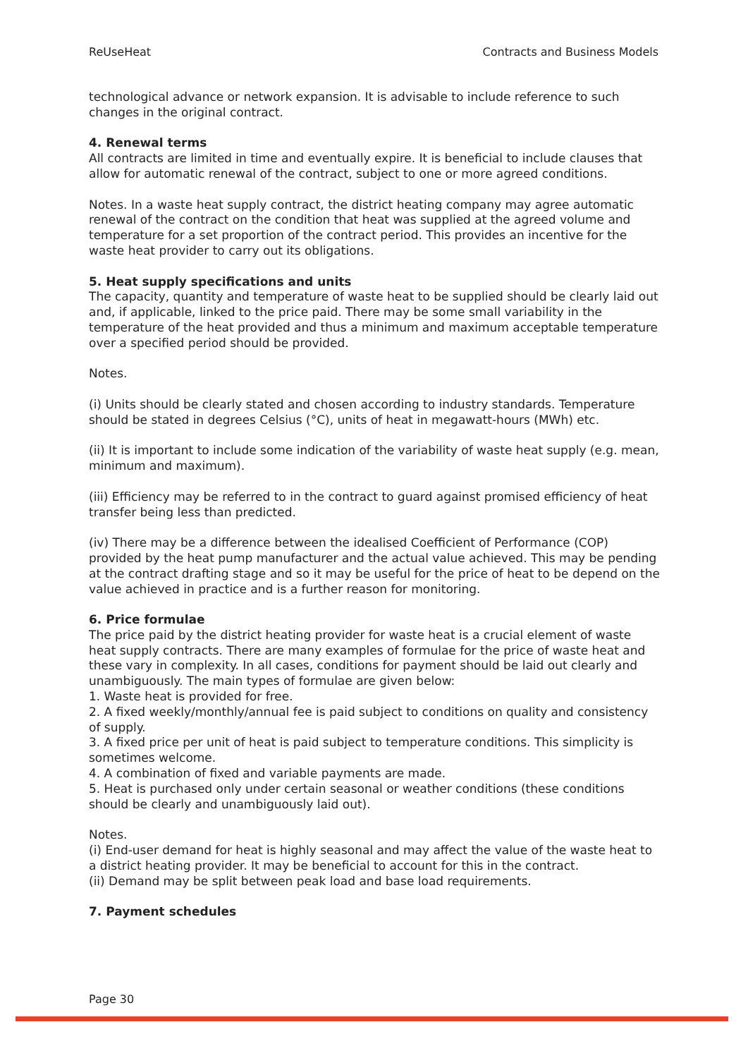ReUseHeat Contracts and Business Models
technological advance or network expansion. It is advisable to include reference to such changes in the original contract.
4. Renewal terms
All contracts are limited in time and eventually expire. It is beneficial to include clauses that allow for automatic renewal of the contract, subject to one or more agreed conditions.
Notes. In a waste heat supply contract, the district heating company may agree automatic renewal of the contract on the condition that heat was supplied at the agreed volume and temperature for a set proportion of the contract period. This provides an incentive for the waste heat provider to carry out its obligations.
5. Heat supply specifications and units
The capacity, quantity and temperature of waste heat to be supplied should be clearly laid out and, if applicable, linked to the price paid. There may be some small variability in the temperature of the heat provided and thus a minimum and maximum acceptable temperature over a specified period should be provided.
Notes.
(i) Units should be clearly stated and chosen according to industry standards. Temperature should be stated in degrees Celsius (°C), units of heat in megawatt-hours (MWh) etc.
(ii) It is important to include some indication of the variability of waste heat supply (e.g. mean, minimum and maximum).
(iii) Efficiency may be referred to in the contract to guard against promised efficiency of heat transfer being less than predicted.
(iv) There may be a difference between the idealised Coefficient of Performance (COP) provided by the heat pump manufacturer and the actual value achieved. This may be pending at the contract drafting stage and so it may be useful for the price of heat to be depend on the value achieved in practice and is a further reason for monitoring.
6. Price formulae
The price paid by the district heating provider for waste heat is a crucial element of waste heat supply contracts. There are many examples of formulae for the price of waste heat and these vary in complexity. In all cases, conditions for payment should be laid out clearly and unambiguously. The main types of formulae are given below:
1. Waste heat is provided for free.
2. A fixed weekly/monthly/annual fee is paid subject to conditions on quality and consistency of supply.
3. A fixed price per unit of heat is paid subject to temperature conditions. This simplicity is sometimes welcome.
4. A combination of fixed and variable payments are made.
5. Heat is purchased only under certain seasonal or weather conditions (these conditions should be clearly and unambiguously laid out).
Notes.
(i) End-user demand for heat is highly seasonal and may affect the value of the waste heat to a district heating provider. It may be beneficial to account for this in the contract.
(ii) Demand may be split between peak load and base load requirements.
7. Payment schedules
Page 30